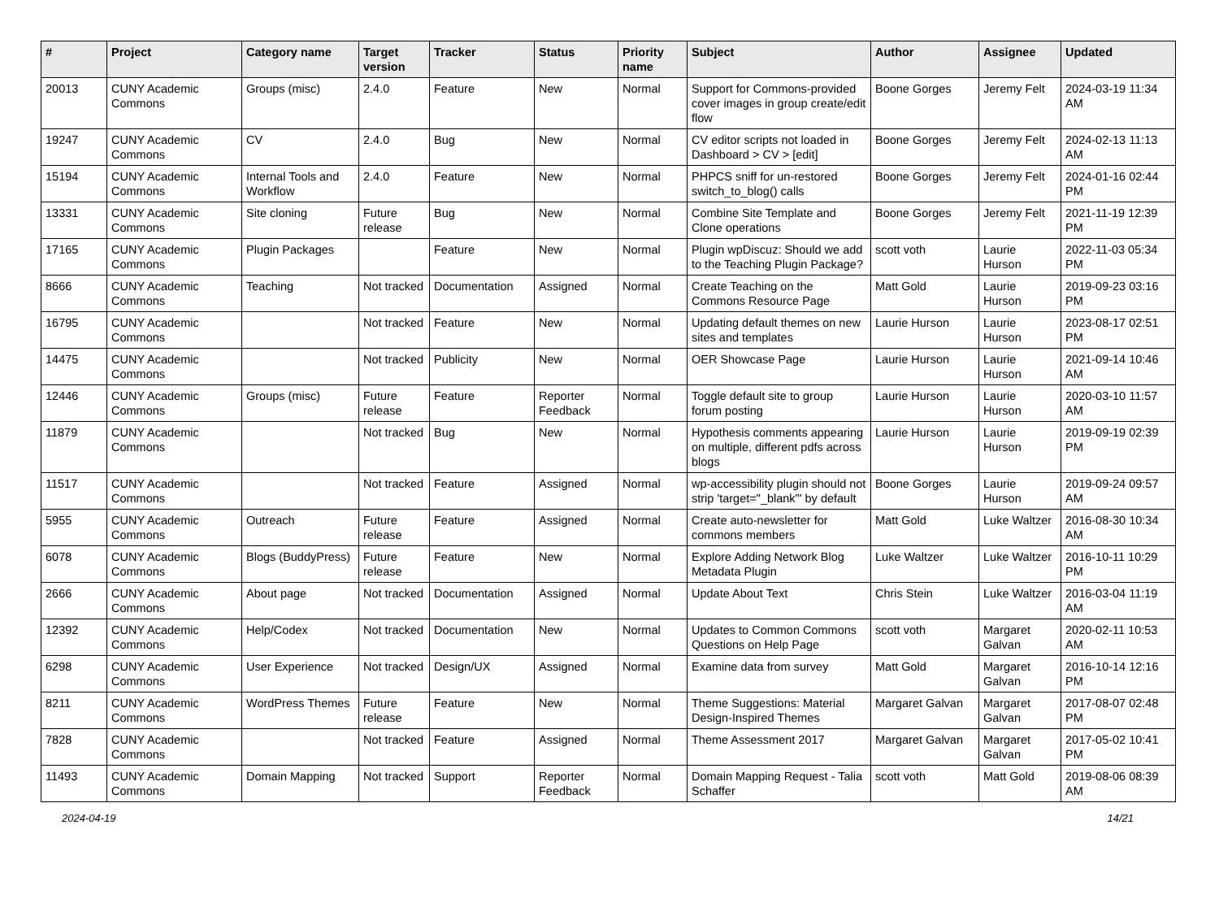| # | Project | Category name | Target version | Tracker | Status | Priority name | Subject | Author | Assignee | Updated |
| --- | --- | --- | --- | --- | --- | --- | --- | --- | --- | --- |
| 20013 | CUNY Academic Commons | Groups (misc) | 2.4.0 | Feature | New | Normal | Support for Commons-provided cover images in group create/edit flow | Boone Gorges | Jeremy Felt | 2024-03-19 11:34 AM |
| 19247 | CUNY Academic Commons | CV | 2.4.0 | Bug | New | Normal | CV editor scripts not loaded in Dashboard > CV > [edit] | Boone Gorges | Jeremy Felt | 2024-02-13 11:13 AM |
| 15194 | CUNY Academic Commons | Internal Tools and Workflow | 2.4.0 | Feature | New | Normal | PHPCS sniff for un-restored switch_to_blog() calls | Boone Gorges | Jeremy Felt | 2024-01-16 02:44 PM |
| 13331 | CUNY Academic Commons | Site cloning | Future release | Bug | New | Normal | Combine Site Template and Clone operations | Boone Gorges | Jeremy Felt | 2021-11-19 12:39 PM |
| 17165 | CUNY Academic Commons | Plugin Packages | | Feature | New | Normal | Plugin wpDiscuz: Should we add to the Teaching Plugin Package? | scott voth | Laurie Hurson | 2022-11-03 05:34 PM |
| 8666 | CUNY Academic Commons | Teaching | Not tracked | Documentation | Assigned | Normal | Create Teaching on the Commons Resource Page | Matt Gold | Laurie Hurson | 2019-09-23 03:16 PM |
| 16795 | CUNY Academic Commons | | Not tracked | Feature | New | Normal | Updating default themes on new sites and templates | Laurie Hurson | Laurie Hurson | 2023-08-17 02:51 PM |
| 14475 | CUNY Academic Commons | | Not tracked | Publicity | New | Normal | OER Showcase Page | Laurie Hurson | Laurie Hurson | 2021-09-14 10:46 AM |
| 12446 | CUNY Academic Commons | Groups (misc) | Future release | Feature | Reporter Feedback | Normal | Toggle default site to group forum posting | Laurie Hurson | Laurie Hurson | 2020-03-10 11:57 AM |
| 11879 | CUNY Academic Commons | | Not tracked | Bug | New | Normal | Hypothesis comments appearing on multiple, different pdfs across blogs | Laurie Hurson | Laurie Hurson | 2019-09-19 02:39 PM |
| 11517 | CUNY Academic Commons | | Not tracked | Feature | Assigned | Normal | wp-accessibility plugin should not strip 'target="_blank"' by default | Boone Gorges | Laurie Hurson | 2019-09-24 09:57 AM |
| 5955 | CUNY Academic Commons | Outreach | Future release | Feature | Assigned | Normal | Create auto-newsletter for commons members | Matt Gold | Luke Waltzer | 2016-08-30 10:34 AM |
| 6078 | CUNY Academic Commons | Blogs (BuddyPress) | Future release | Feature | New | Normal | Explore Adding Network Blog Metadata Plugin | Luke Waltzer | Luke Waltzer | 2016-10-11 10:29 PM |
| 2666 | CUNY Academic Commons | About page | Not tracked | Documentation | Assigned | Normal | Update About Text | Chris Stein | Luke Waltzer | 2016-03-04 11:19 AM |
| 12392 | CUNY Academic Commons | Help/Codex | Not tracked | Documentation | New | Normal | Updates to Common Commons Questions on Help Page | scott voth | Margaret Galvan | 2020-02-11 10:53 AM |
| 6298 | CUNY Academic Commons | User Experience | Not tracked | Design/UX | Assigned | Normal | Examine data from survey | Matt Gold | Margaret Galvan | 2016-10-14 12:16 PM |
| 8211 | CUNY Academic Commons | WordPress Themes | Future release | Feature | New | Normal | Theme Suggestions: Material Design-Inspired Themes | Margaret Galvan | Margaret Galvan | 2017-08-07 02:48 PM |
| 7828 | CUNY Academic Commons | | Not tracked | Feature | Assigned | Normal | Theme Assessment 2017 | Margaret Galvan | Margaret Galvan | 2017-05-02 10:41 PM |
| 11493 | CUNY Academic Commons | Domain Mapping | Not tracked | Support | Reporter Feedback | Normal | Domain Mapping Request - Talia Schaffer | scott voth | Matt Gold | 2019-08-06 08:39 AM |
2024-04-19 14/21